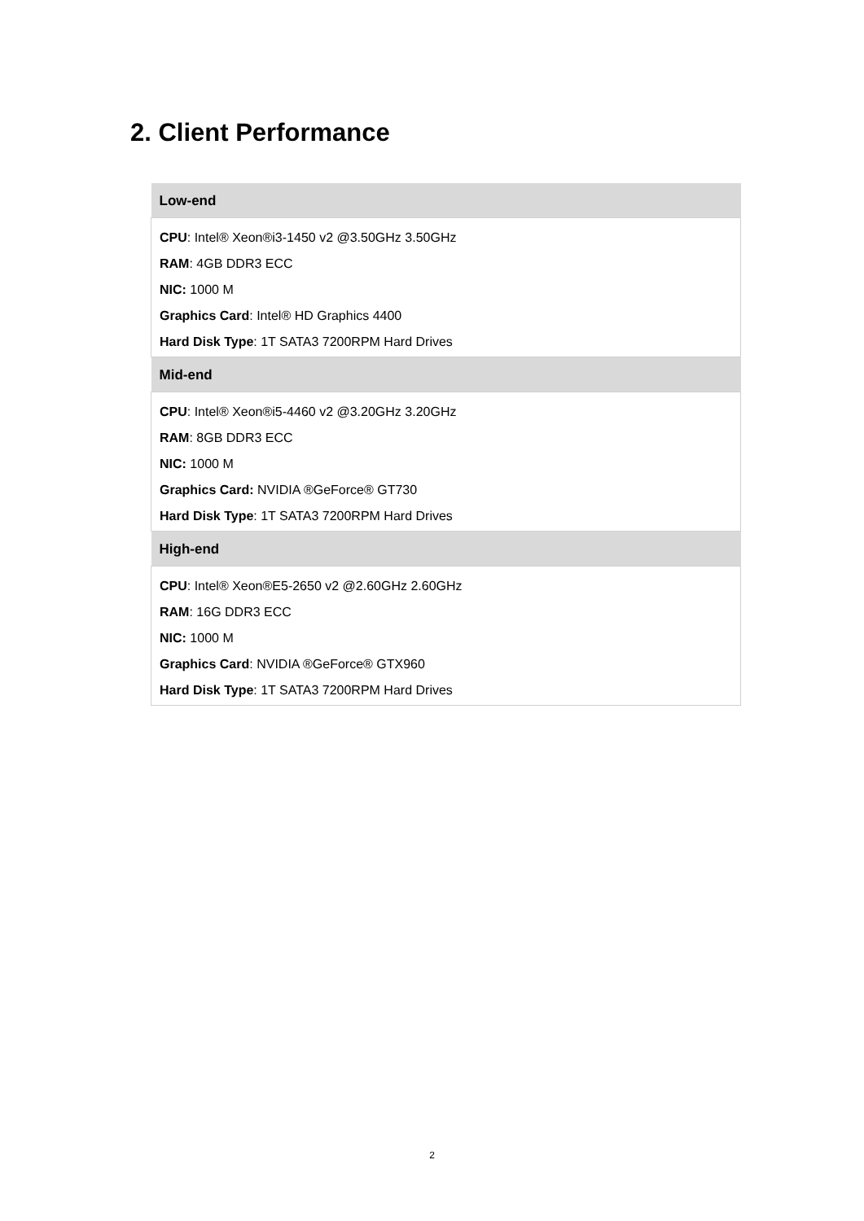2. Client Performance
| Low-end |
| --- |
| CPU : Intel® Xeon®i3-1450 v2 @3.50GHz 3.50GHz RAM : 4GB DDR3 ECC NIC: 1000 M Graphics Card : Intel® HD Graphics 4400 Hard Disk Type : 1T SATA3 7200RPM Hard Drives |
| Mid-end |
| CPU : Intel® Xeon®i5-4460 v2 @3.20GHz 3.20GHz RAM : 8GB DDR3 ECC NIC: 1000 M Graphics Card: NVIDIA ®GeForce® GT730 Hard Disk Type : 1T SATA3 7200RPM Hard Drives |
| High-end |
| CPU : Intel® Xeon®E5-2650 v2 @2.60GHz 2.60GHz RAM : 16G DDR3 ECC NIC: 1000 M Graphics Card : NVIDIA ®GeForce® GTX960 Hard Disk Type : 1T SATA3 7200RPM Hard Drives |
2